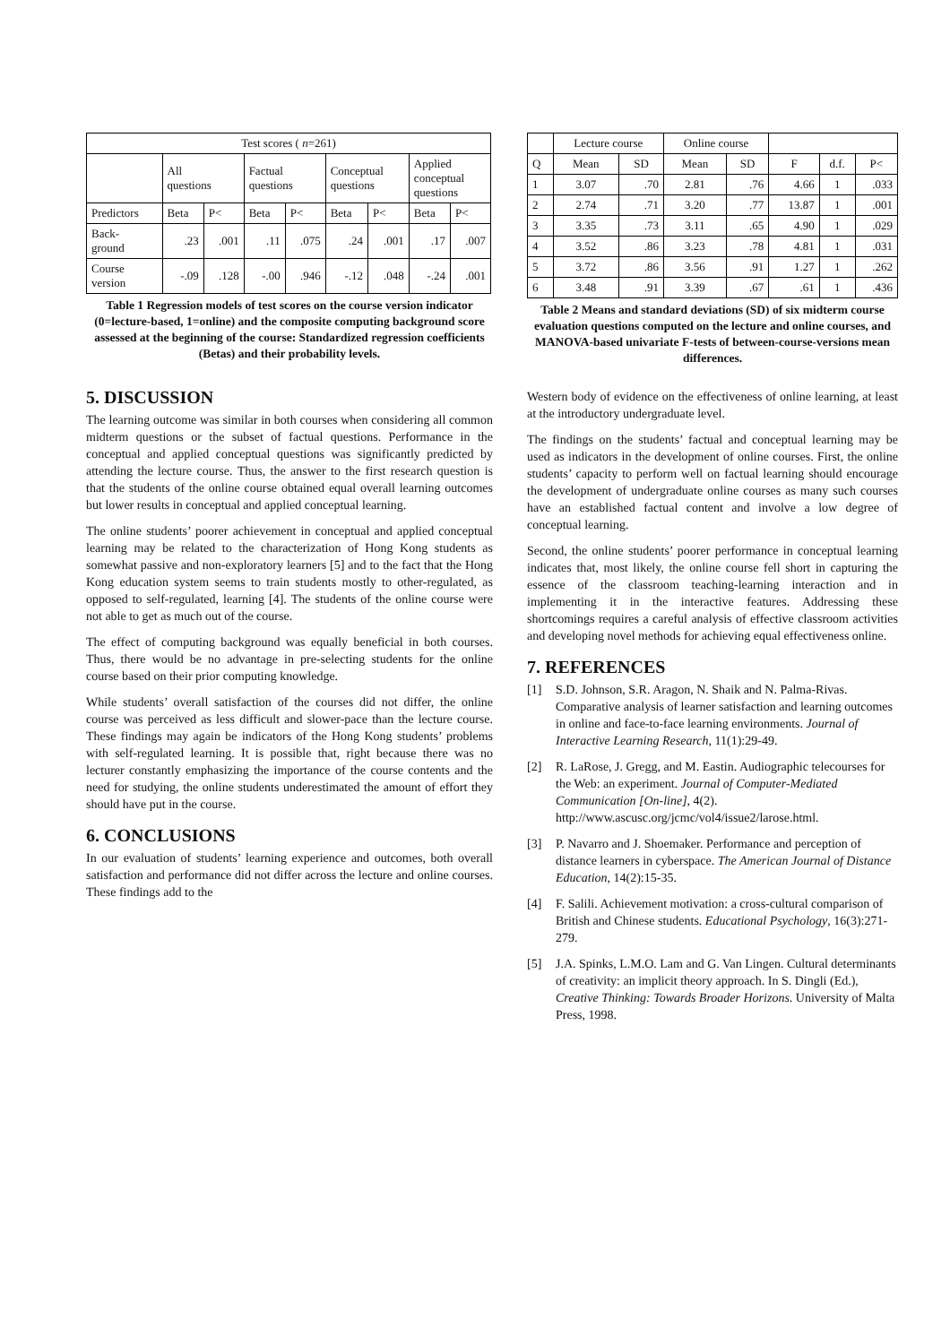| Test scores ( n =261) | | | | | | | | |
| | All questions | | Factual questions | | Conceptual questions | | Applied conceptual questions | |
| Predictors | Beta | P< | Beta | P< | Beta | P< | Beta | P< |
| Back- ground | .23 | .001 | .11 | .075 | .24 | .001 | .17 | .007 |
| Course version | -.09 | .128 | -.00 | .946 | -.12 | .048 | -.24 | .001 |
Table 1 Regression models of test scores on the course version indicator (0=lecture-based, 1=online) and the composite computing background score assessed at the beginning of the course: Standardized regression coefficients (Betas) and their probability levels.
5. DISCUSSION
The learning outcome was similar in both courses when considering all common midterm questions or the subset of factual questions. Performance in the conceptual and applied conceptual questions was significantly predicted by attending the lecture course. Thus, the answer to the first research question is that the students of the online course obtained equal overall learning outcomes but lower results in conceptual and applied conceptual learning.
The online students’ poorer achievement in conceptual and applied conceptual learning may be related to the characterization of Hong Kong students as somewhat passive and non-exploratory learners [5] and to the fact that the Hong Kong education system seems to train students mostly to other-regulated, as opposed to self-regulated, learning [4]. The students of the online course were not able to get as much out of the course.
The effect of computing background was equally beneficial in both courses. Thus, there would be no advantage in pre-selecting students for the online course based on their prior computing knowledge.
While students’ overall satisfaction of the courses did not differ, the online course was perceived as less difficult and slower-pace than the lecture course. These findings may again be indicators of the Hong Kong students’ problems with self-regulated learning. It is possible that, right because there was no lecturer constantly emphasizing the importance of the course contents and the need for studying, the online students underestimated the amount of effort they should have put in the course.
6. CONCLUSIONS
In our evaluation of students’ learning experience and outcomes, both overall satisfaction and performance did not differ across the lecture and online courses. These findings add to the
| | Lecture course | | Online course | | | | |
| Q | Mean | SD | Mean | SD | F | d.f. | P< |
| 1 | 3.07 | .70 | 2.81 | .76 | 4.66 | 1 | .033 |
| 2 | 2.74 | .71 | 3.20 | .77 | 13.87 | 1 | .001 |
| 3 | 3.35 | .73 | 3.11 | .65 | 4.90 | 1 | .029 |
| 4 | 3.52 | .86 | 3.23 | .78 | 4.81 | 1 | .031 |
| 5 | 3.72 | .86 | 3.56 | .91 | 1.27 | 1 | .262 |
| 6 | 3.48 | .91 | 3.39 | .67 | .61 | 1 | .436 |
Table 2 Means and standard deviations (SD) of six midterm course evaluation questions computed on the lecture and online courses, and MANOVA-based univariate F-tests of between-course-versions mean differences.
Western body of evidence on the effectiveness of online learning, at least at the introductory undergraduate level.
The findings on the students’ factual and conceptual learning may be used as indicators in the development of online courses. First, the online students’ capacity to perform well on factual learning should encourage the development of undergraduate online courses as many such courses have an established factual content and involve a low degree of conceptual learning.
Second, the online students’ poorer performance in conceptual learning indicates that, most likely, the online course fell short in capturing the essence of the classroom teaching-learning interaction and in implementing it in the interactive features. Addressing these shortcomings requires a careful analysis of effective classroom activities and developing novel methods for achieving equal effectiveness online.
7. REFERENCES
[1] S.D. Johnson, S.R. Aragon, N. Shaik and N. Palma-Rivas. Comparative analysis of learner satisfaction and learning outcomes in online and face-to-face learning environments. Journal of Interactive Learning Research, 11(1):29-49.
[2] R. LaRose, J. Gregg, and M. Eastin. Audiographic telecourses for the Web: an experiment. Journal of Computer-Mediated Communication [On-line], 4(2). http://www.ascusc.org/jcmc/vol4/issue2/larose.html.
[3] P. Navarro and J. Shoemaker. Performance and perception of distance learners in cyberspace. The American Journal of Distance Education, 14(2):15-35.
[4] F. Salili. Achievement motivation: a cross-cultural comparison of British and Chinese students. Educational Psychology, 16(3):271-279.
[5] J.A. Spinks, L.M.O. Lam and G. Van Lingen. Cultural determinants of creativity: an implicit theory approach. In S. Dingli (Ed.), Creative Thinking: Towards Broader Horizons. University of Malta Press, 1998.